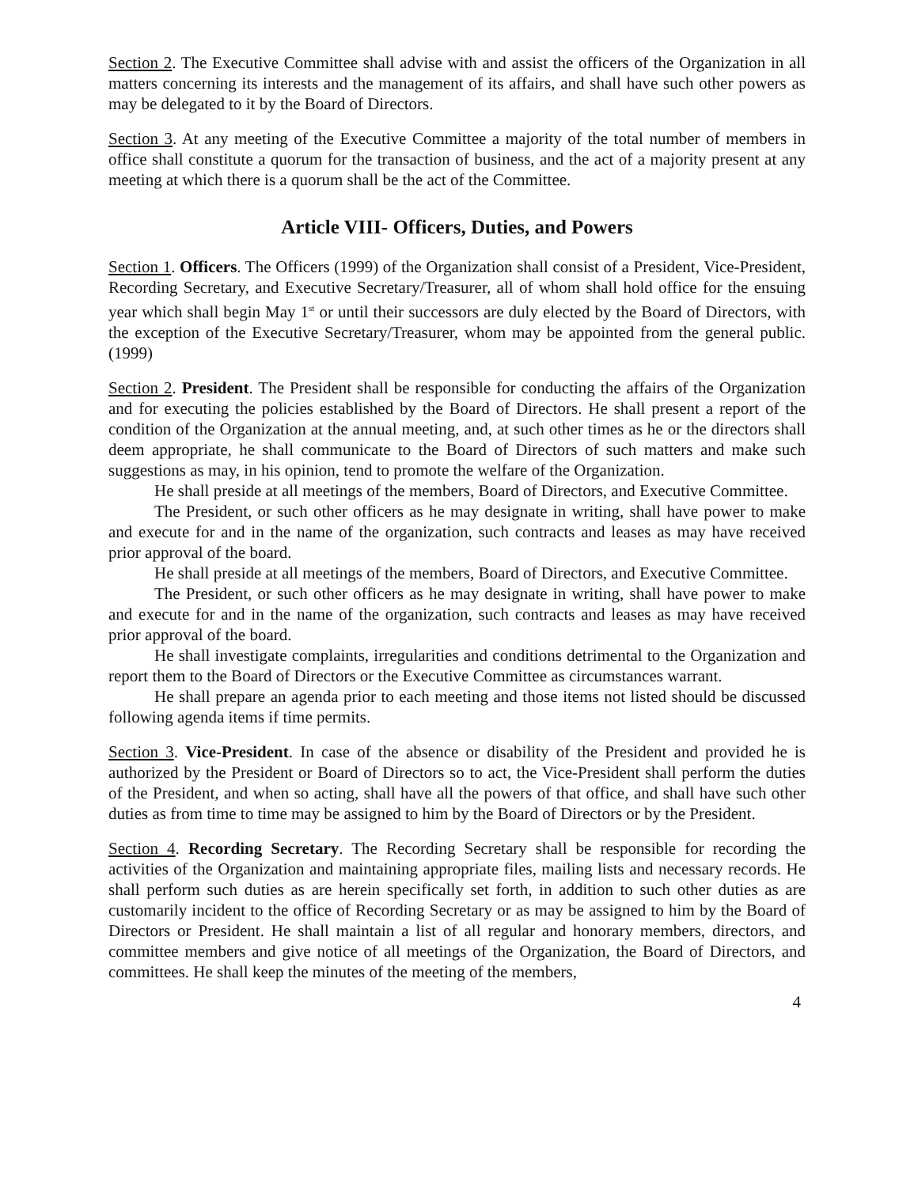Section 2. The Executive Committee shall advise with and assist the officers of the Organization in all matters concerning its interests and the management of its affairs, and shall have such other powers as may be delegated to it by the Board of Directors.
Section 3. At any meeting of the Executive Committee a majority of the total number of members in office shall constitute a quorum for the transaction of business, and the act of a majority present at any meeting at which there is a quorum shall be the act of the Committee.
Article VIII- Officers, Duties, and Powers
Section 1. Officers. The Officers (1999) of the Organization shall consist of a President, Vice-President, Recording Secretary, and Executive Secretary/Treasurer, all of whom shall hold office for the ensuing year which shall begin May 1<sup>st</sup> or until their successors are duly elected by the Board of Directors, with the exception of the Executive Secretary/Treasurer, whom may be appointed from the general public. (1999)
Section 2. President. The President shall be responsible for conducting the affairs of the Organization and for executing the policies established by the Board of Directors. He shall present a report of the condition of the Organization at the annual meeting, and, at such other times as he or the directors shall deem appropriate, he shall communicate to the Board of Directors of such matters and make such suggestions as may, in his opinion, tend to promote the welfare of the Organization.
He shall preside at all meetings of the members, Board of Directors, and Executive Committee.
The President, or such other officers as he may designate in writing, shall have power to make and execute for and in the name of the organization, such contracts and leases as may have received prior approval of the board.
He shall preside at all meetings of the members, Board of Directors, and Executive Committee.
The President, or such other officers as he may designate in writing, shall have power to make and execute for and in the name of the organization, such contracts and leases as may have received prior approval of the board.
He shall investigate complaints, irregularities and conditions detrimental to the Organization and report them to the Board of Directors or the Executive Committee as circumstances warrant.
He shall prepare an agenda prior to each meeting and those items not listed should be discussed following agenda items if time permits.
Section 3. Vice-President. In case of the absence or disability of the President and provided he is authorized by the President or Board of Directors so to act, the Vice-President shall perform the duties of the President, and when so acting, shall have all the powers of that office, and shall have such other duties as from time to time may be assigned to him by the Board of Directors or by the President.
Section 4. Recording Secretary. The Recording Secretary shall be responsible for recording the activities of the Organization and maintaining appropriate files, mailing lists and necessary records. He shall perform such duties as are herein specifically set forth, in addition to such other duties as are customarily incident to the office of Recording Secretary or as may be assigned to him by the Board of Directors or President. He shall maintain a list of all regular and honorary members, directors, and committee members and give notice of all meetings of the Organization, the Board of Directors, and committees. He shall keep the minutes of the meeting of the members,
4